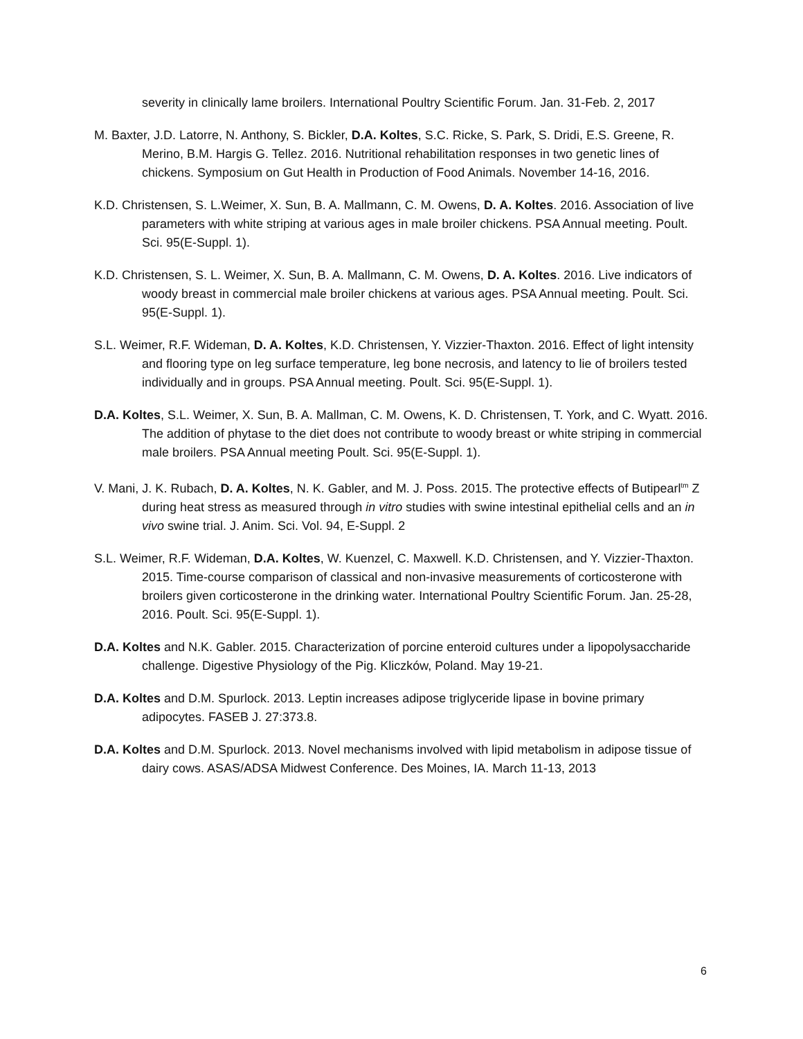severity in clinically lame broilers. International Poultry Scientific Forum. Jan. 31-Feb. 2, 2017
M. Baxter, J.D. Latorre, N. Anthony, S. Bickler, D.A. Koltes, S.C. Ricke, S. Park, S. Dridi, E.S. Greene, R. Merino, B.M. Hargis G. Tellez. 2016. Nutritional rehabilitation responses in two genetic lines of chickens. Symposium on Gut Health in Production of Food Animals. November 14-16, 2016.
K.D. Christensen, S. L.Weimer, X. Sun, B. A. Mallmann, C. M. Owens, D. A. Koltes. 2016. Association of live parameters with white striping at various ages in male broiler chickens. PSA Annual meeting. Poult. Sci. 95(E-Suppl. 1).
K.D. Christensen, S. L. Weimer, X. Sun, B. A. Mallmann, C. M. Owens, D. A. Koltes. 2016. Live indicators of woody breast in commercial male broiler chickens at various ages. PSA Annual meeting. Poult. Sci. 95(E-Suppl. 1).
S.L. Weimer, R.F. Wideman, D. A. Koltes, K.D. Christensen, Y. Vizzier-Thaxton. 2016. Effect of light intensity and flooring type on leg surface temperature, leg bone necrosis, and latency to lie of broilers tested individually and in groups. PSA Annual meeting. Poult. Sci. 95(E-Suppl. 1).
D.A. Koltes, S.L. Weimer, X. Sun, B. A. Mallman, C. M. Owens, K. D. Christensen, T. York, and C. Wyatt. 2016. The addition of phytase to the diet does not contribute to woody breast or white striping in commercial male broilers. PSA Annual meeting Poult. Sci. 95(E-Suppl. 1).
V. Mani, J. K. Rubach, D. A. Koltes, N. K. Gabler, and M. J. Poss. 2015. The protective effects of Butipearl<sup>tm</sup> Z during heat stress as measured through in vitro studies with swine intestinal epithelial cells and an in vivo swine trial. J. Anim. Sci. Vol. 94, E-Suppl. 2
S.L. Weimer, R.F. Wideman, D.A. Koltes, W. Kuenzel, C. Maxwell. K.D. Christensen, and Y. Vizzier-Thaxton. 2015. Time-course comparison of classical and non-invasive measurements of corticosterone with broilers given corticosterone in the drinking water. International Poultry Scientific Forum. Jan. 25-28, 2016. Poult. Sci. 95(E-Suppl. 1).
D.A. Koltes and N.K. Gabler. 2015. Characterization of porcine enteroid cultures under a lipopolysaccharide challenge. Digestive Physiology of the Pig. Kliczków, Poland. May 19-21.
D.A. Koltes and D.M. Spurlock. 2013. Leptin increases adipose triglyceride lipase in bovine primary adipocytes. FASEB J. 27:373.8.
D.A. Koltes and D.M. Spurlock. 2013. Novel mechanisms involved with lipid metabolism in adipose tissue of dairy cows. ASAS/ADSA Midwest Conference. Des Moines, IA. March 11-13, 2013
6